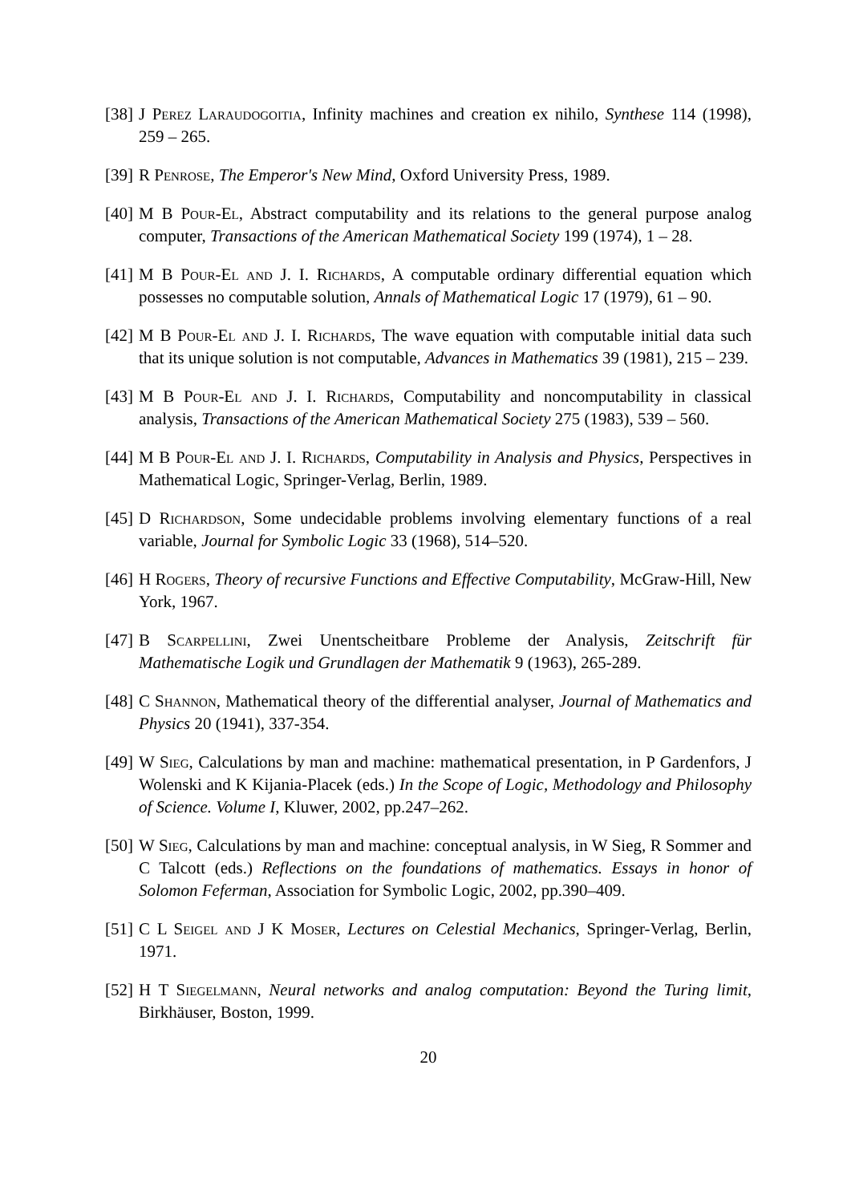[38]
J Perez Laraudogoitia, Infinity machines and creation ex nihilo, Synthese 114 (1998), 259 – 265.
[39]
R Penrose, The Emperor's New Mind, Oxford University Press, 1989.
[40]
M B Pour-El, Abstract computability and its relations to the general purpose analog computer, Transactions of the American Mathematical Society 199 (1974), 1 – 28.
[41]
M B Pour-El and J. I. Richards, A computable ordinary differential equation which possesses no computable solution, Annals of Mathematical Logic 17 (1979), 61 – 90.
[42]
M B Pour-El and J. I. Richards, The wave equation with computable initial data such that its unique solution is not computable, Advances in Mathematics 39 (1981), 215 – 239.
[43]
M B Pour-El and J. I. Richards, Computability and noncomputability in classical analysis, Transactions of the American Mathematical Society 275 (1983), 539 – 560.
[44]
M B Pour-El and J. I. Richards, Computability in Analysis and Physics, Perspectives in Mathematical Logic, Springer-Verlag, Berlin, 1989.
[45]
D Richardson, Some undecidable problems involving elementary functions of a real variable, Journal for Symbolic Logic 33 (1968), 514–520.
[46]
H Rogers, Theory of recursive Functions and Effective Computability, McGraw-Hill, New York, 1967.
[47]
B Scarpellini, Zwei Unentscheitbare Probleme der Analysis, Zeitschrift für Mathematische Logik und Grundlagen der Mathematik 9 (1963), 265-289.
[48]
C Shannon, Mathematical theory of the differential analyser, Journal of Mathematics and Physics 20 (1941), 337-354.
[49]
W Sieg, Calculations by man and machine: mathematical presentation, in P Gardenfors, J Wolenski and K Kijania-Placek (eds.) In the Scope of Logic, Methodology and Philosophy of Science. Volume I, Kluwer, 2002, pp.247–262.
[50]
W Sieg, Calculations by man and machine: conceptual analysis, in W Sieg, R Sommer and C Talcott (eds.) Reflections on the foundations of mathematics. Essays in honor of Solomon Feferman, Association for Symbolic Logic, 2002, pp.390–409.
[51]
C L Seigel and J K Moser, Lectures on Celestial Mechanics, Springer-Verlag, Berlin, 1971.
[52]
H T Siegelmann, Neural networks and analog computation: Beyond the Turing limit, Birkhäuser, Boston, 1999.
20